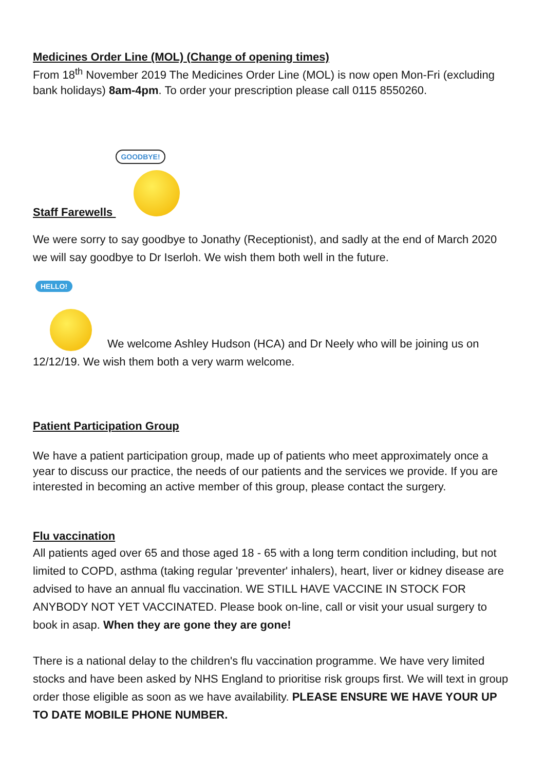Medicines Order Line (MOL) (Change of opening times)
From 18<sup>th</sup> November 2019 The Medicines Order Line (MOL) is now open Mon-Fri (excluding bank holidays) 8am-4pm. To order your prescription please call 0115 8550260.
Staff Farewells
GOODBYE!
We were sorry to say goodbye to Jonathy (Receptionist), and sadly at the end of March 2020 we will say goodbye to Dr Iserloh. We wish them both well in the future.
HELLO!
We welcome Ashley Hudson (HCA) and Dr Neely who will be joining us on
12/12/19. We wish them both a very warm welcome.
Patient Participation Group
We have a patient participation group, made up of patients who meet approximately once a year to discuss our practice, the needs of our patients and the services we provide. If you are interested in becoming an active member of this group, please contact the surgery.
Flu vaccination
All patients aged over 65 and those aged 18 - 65 with a long term condition including, but not limited to COPD, asthma (taking regular 'preventer' inhalers), heart, liver or kidney disease are advised to have an annual flu vaccination. WE STILL HAVE VACCINE IN STOCK FOR ANYBODY NOT YET VACCINATED. Please book on-line, call or visit your usual surgery to book in asap. When they are gone they are gone!
There is a national delay to the children's flu vaccination programme. We have very limited stocks and have been asked by NHS England to prioritise risk groups first. We will text in group order those eligible as soon as we have availability. PLEASE ENSURE WE HAVE YOUR UP TO DATE MOBILE PHONE NUMBER.